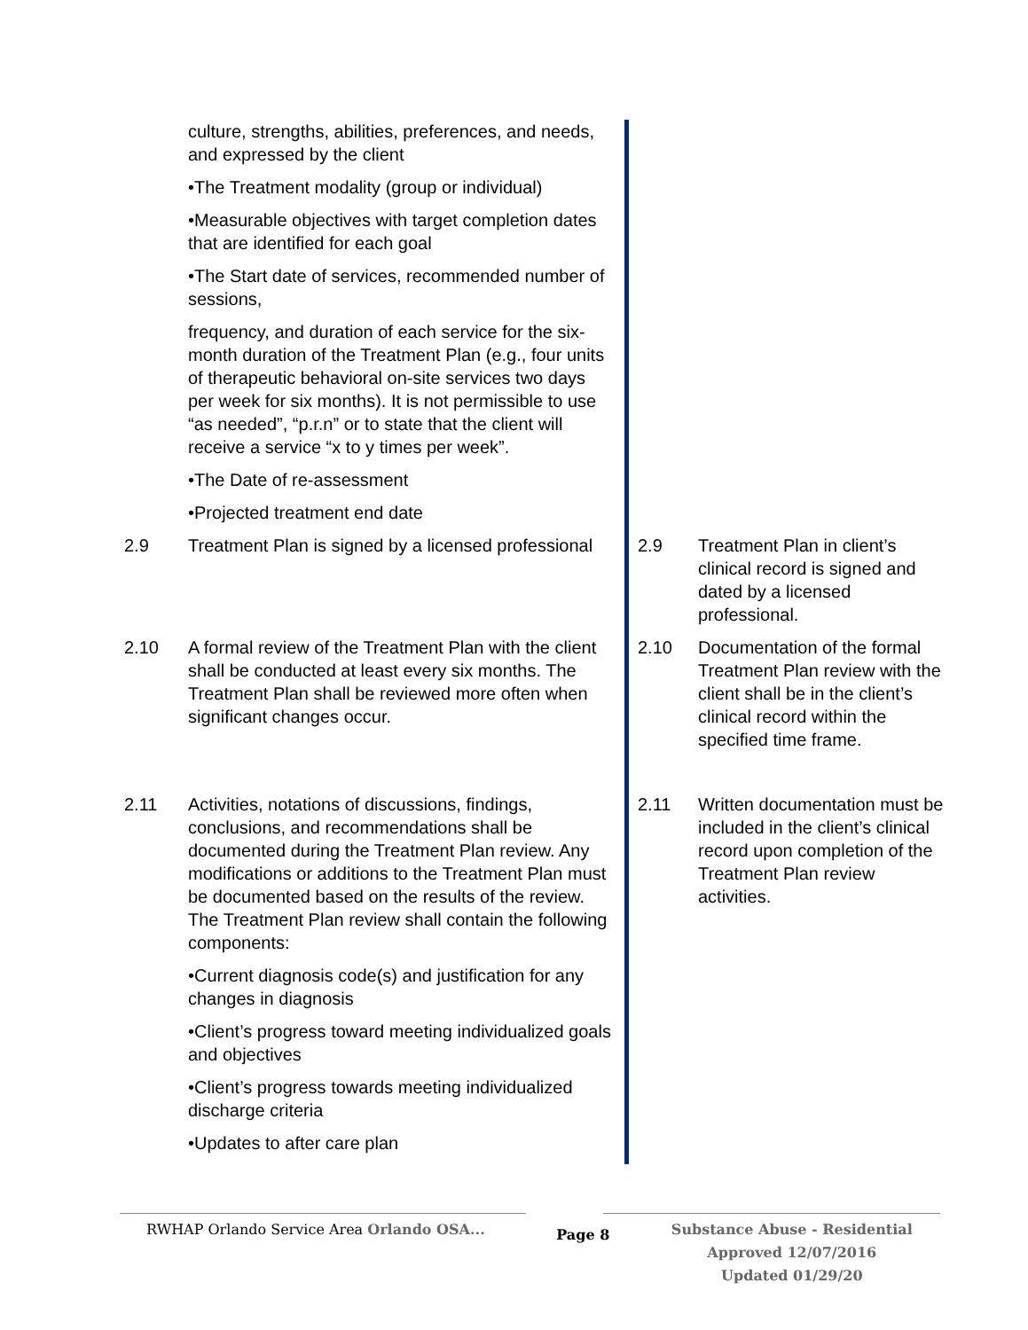| | culture, strengths, abilities, preferences, and needs, and expressed by the client •The Treatment modality (group or individual) •Measurable objectives with target completion dates that are identified for each goal •The Start date of services, recommended number of sessions, frequency, and duration of each service for the six-month duration of the Treatment Plan (e.g., four units of therapeutic behavioral on-site services two days per week for six months). It is not permissible to use “as needed”, “p.r.n” or to state that the client will receive a service “x to y times per week”. •The Date of re-assessment •Projected treatment end date | | | |
| 2.9 | Treatment Plan is signed by a licensed professional | | 2.9 | Treatment Plan in client’s clinical record is signed and dated by a licensed professional. |
| 2.10 | A formal review of the Treatment Plan with the client shall be conducted at least every six months. The Treatment Plan shall be reviewed more often when significant changes occur. | | 2.10 | Documentation of the formal Treatment Plan review with the client shall be in the client’s clinical record within the specified time frame. |
| 2.11 | Activities, notations of discussions, findings, conclusions, and recommendations shall be documented during the Treatment Plan review. Any modifications or additions to the Treatment Plan must be documented based on the results of the review. The Treatment Plan review shall contain the following components: •Current diagnosis code(s) and justification for any changes in diagnosis •Client’s progress toward meeting individualized goals and objectives •Client’s progress towards meeting individualized discharge criteria •Updates to after care plan | | 2.11 | Written documentation must be included in the client’s clinical record upon completion of the Treatment Plan review activities. |
RWHAP Orlando Service Area Orlando OSA...
Page 8
Substance Abuse - Residential
Approved 12/07/2016
Updated 01/29/20